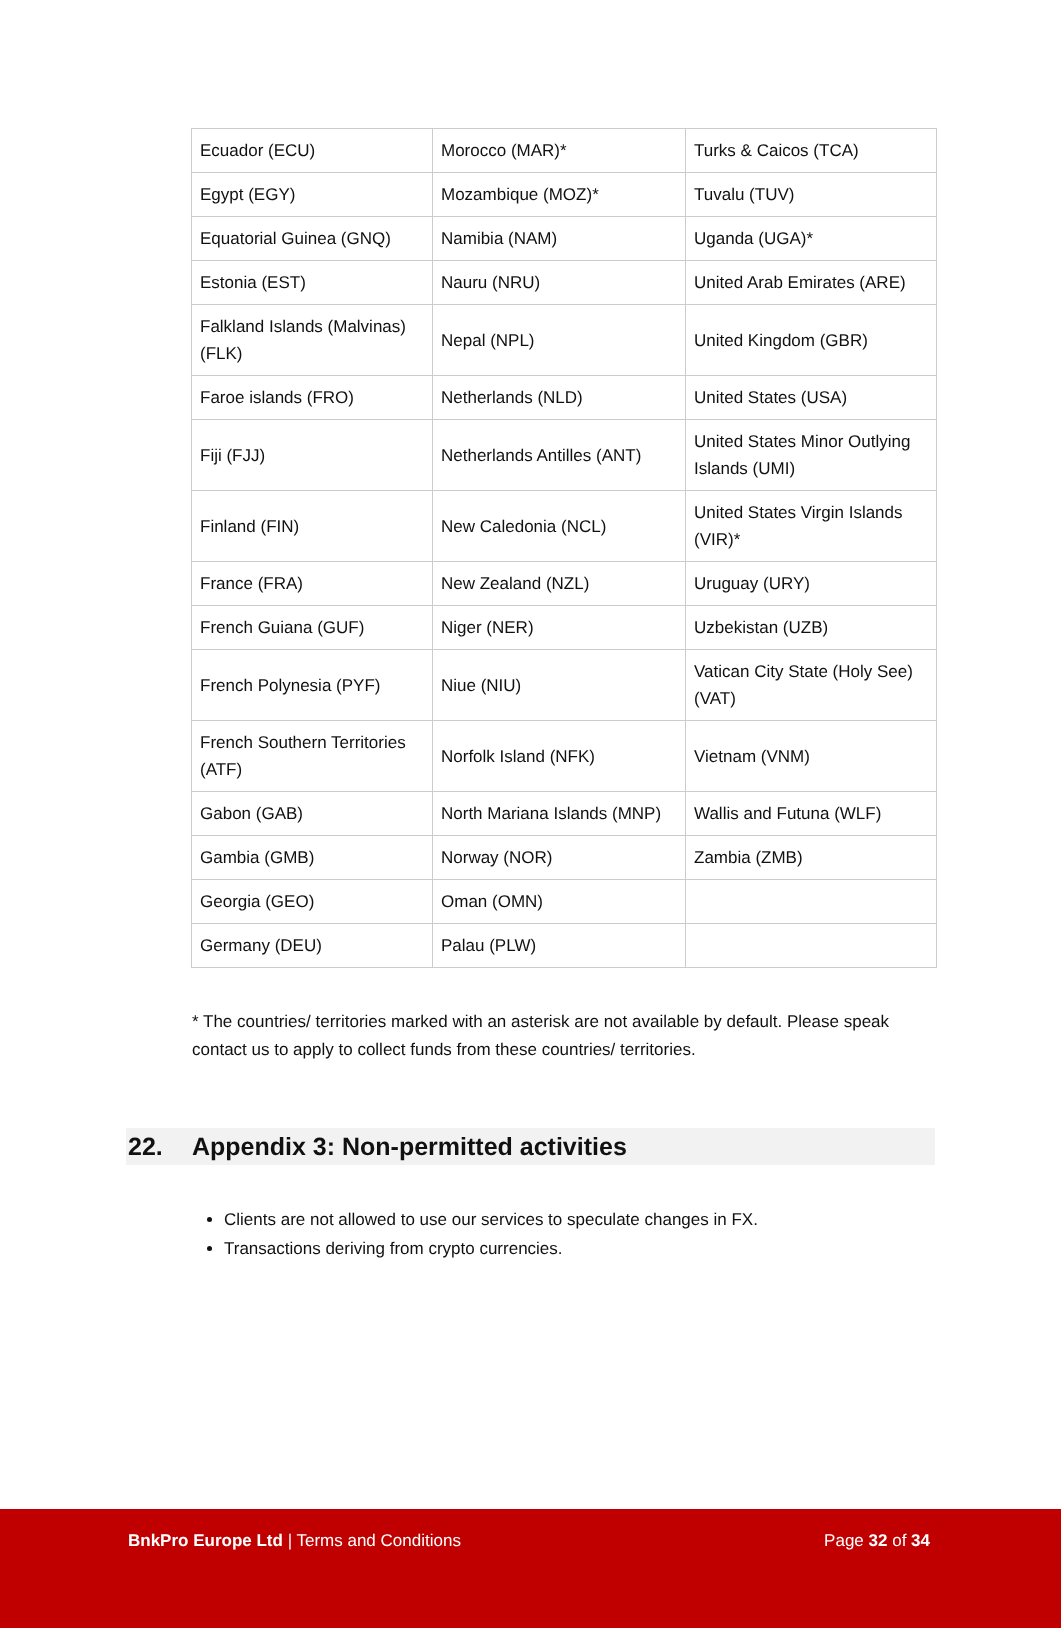| Ecuador (ECU) | Morocco (MAR)* | Turks & Caicos (TCA) |
| Egypt (EGY) | Mozambique (MOZ)* | Tuvalu (TUV) |
| Equatorial Guinea (GNQ) | Namibia (NAM) | Uganda (UGA)* |
| Estonia (EST) | Nauru (NRU) | United Arab Emirates (ARE) |
| Falkland Islands (Malvinas) (FLK) | Nepal (NPL) | United Kingdom (GBR) |
| Faroe islands (FRO) | Netherlands (NLD) | United States (USA) |
| Fiji (FJJ) | Netherlands Antilles (ANT) | United States Minor Outlying Islands (UMI) |
| Finland (FIN) | New Caledonia (NCL) | United States Virgin Islands (VIR)* |
| France (FRA) | New Zealand (NZL) | Uruguay (URY) |
| French Guiana (GUF) | Niger (NER) | Uzbekistan (UZB) |
| French Polynesia (PYF) | Niue (NIU) | Vatican City State (Holy See) (VAT) |
| French Southern Territories (ATF) | Norfolk Island (NFK) | Vietnam (VNM) |
| Gabon (GAB) | North Mariana Islands (MNP) | Wallis and Futuna (WLF) |
| Gambia (GMB) | Norway (NOR) | Zambia (ZMB) |
| Georgia (GEO) | Oman (OMN) | |
| Germany (DEU) | Palau (PLW) | |
* The countries/ territories marked with an asterisk are not available by default. Please speak contact us to apply to collect funds from these countries/ territories.
22. Appendix 3: Non-permitted activities
Clients are not allowed to use our services to speculate changes in FX.
Transactions deriving from crypto currencies.
BnkPro Europe Ltd | Terms and Conditions Page 32 of 34